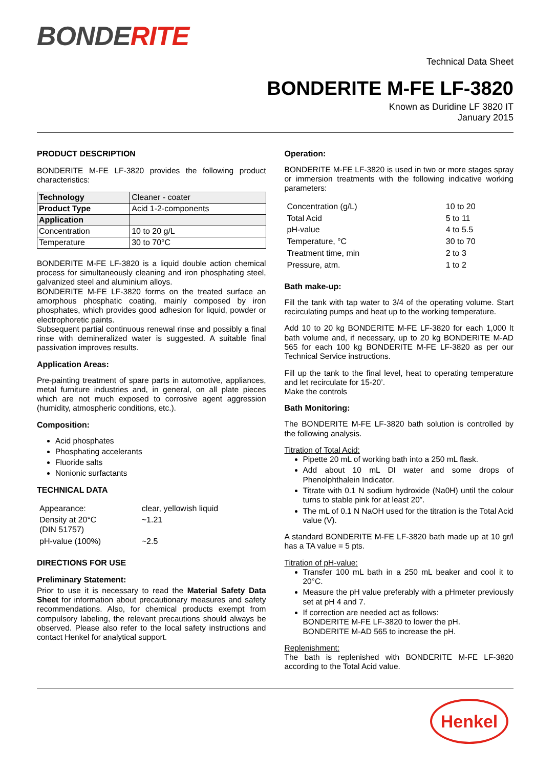BONDERITE
Technical Data Sheet
BONDERITE M-FE LF-3820
Known as Duridine LF 3820 IT
January 2015
PRODUCT DESCRIPTION
BONDERITE M-FE LF-3820 provides the following product characteristics:
| Technology | Cleaner - coater |
| Product Type | Acid 1-2-components |
| Application | |
| Concentration | 10 to 20 g/L |
| Temperature | 30 to 70°C |
BONDERITE M-FE LF-3820 is a liquid double action chemical process for simultaneously cleaning and iron phosphating steel, galvanized steel and aluminium alloys.
BONDERITE M-FE LF-3820 forms on the treated surface an amorphous phosphatic coating, mainly composed by iron phosphates, which provides good adhesion for liquid, powder or electrophoretic paints.
Subsequent partial continuous renewal rinse and possibly a final rinse with demineralized water is suggested. A suitable final passivation improves results.
Application Areas:
Pre-painting treatment of spare parts in automotive, appliances, metal furniture industries and, in general, on all plate pieces which are not much exposed to corrosive agent aggression (humidity, atmospheric conditions, etc.).
Composition:
Acid phosphates
Phosphating accelerants
Fluoride salts
Nonionic surfactants
TECHNICAL DATA
| Appearance: | clear, yellowish liquid |
| Density at 20°C (DIN 51757) | ~1.21 |
| pH-value (100%) | ~2.5 |
DIRECTIONS FOR USE
Preliminary Statement:
Prior to use it is necessary to read the Material Safety Data Sheet for information about precautionary measures and safety recommendations. Also, for chemical products exempt from compulsory labeling, the relevant precautions should always be observed. Please also refer to the local safety instructions and contact Henkel for analytical support.
Operation:
BONDERITE M-FE LF-3820 is used in two or more stages spray or immersion treatments with the following indicative working parameters:
| Concentration (g/L) | 10 to 20 |
| Total Acid | 5 to 11 |
| pH-value | 4 to 5.5 |
| Temperature, °C | 30 to 70 |
| Treatment time, min | 2 to 3 |
| Pressure, atm. | 1 to 2 |
Bath make-up:
Fill the tank with tap water to 3/4 of the operating volume. Start recirculating pumps and heat up to the working temperature.
Add 10 to 20 kg BONDERITE M-FE LF-3820 for each 1,000 lt bath volume and, if necessary, up to 20 kg BONDERITE M-AD 565 for each 100 kg BONDERITE M-FE LF-3820 as per our Technical Service instructions.
Fill up the tank to the final level, heat to operating temperature and let recirculate for 15-20’.
Make the controls
Bath Monitoring:
The BONDERITE M-FE LF-3820 bath solution is controlled by the following analysis.
Titration of Total Acid:
Pipette 20 mL of working bath into a 250 mL flask.
Add about 10 mL DI water and some drops of Phenolphthalein Indicator.
Titrate with 0.1 N sodium hydroxide (Na0H) until the colour turns to stable pink for at least 20”.
The mL of 0.1 N NaOH used for the titration is the Total Acid value (V).
A standard BONDERITE M-FE LF-3820 bath made up at 10 gr/l has a TA value = 5 pts.
Titration of pH-value:
Transfer 100 mL bath in a 250 mL beaker and cool it to 20°C.
Measure the pH value preferably with a pHmeter previously set at pH 4 and 7.
If correction are needed act as follows:
BONDERITE M-FE LF-3820 to lower the pH.
BONDERITE M-AD 565 to increase the pH.
Replenishment:
The bath is replenished with BONDERITE M-FE LF-3820 according to the Total Acid value.
Henkel